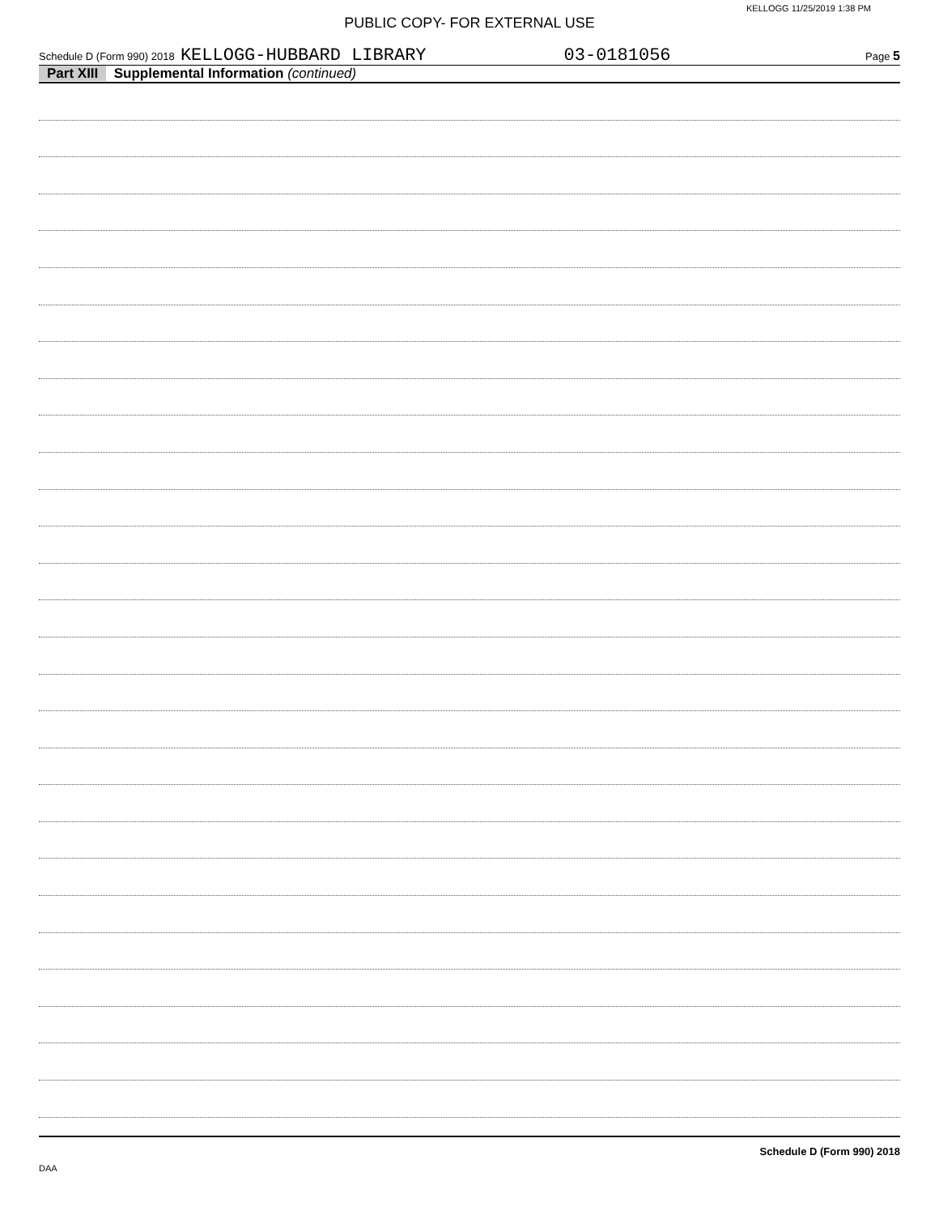KELLOGG 11/25/2019 1:38 PM
PUBLIC COPY- FOR EXTERNAL USE
Schedule D (Form 990) 2018 KELLOGG-HUBBARD LIBRARY 03-0181056 Page 5
Part XIII Supplemental Information (continued)
Schedule D (Form 990) 2018
DAA